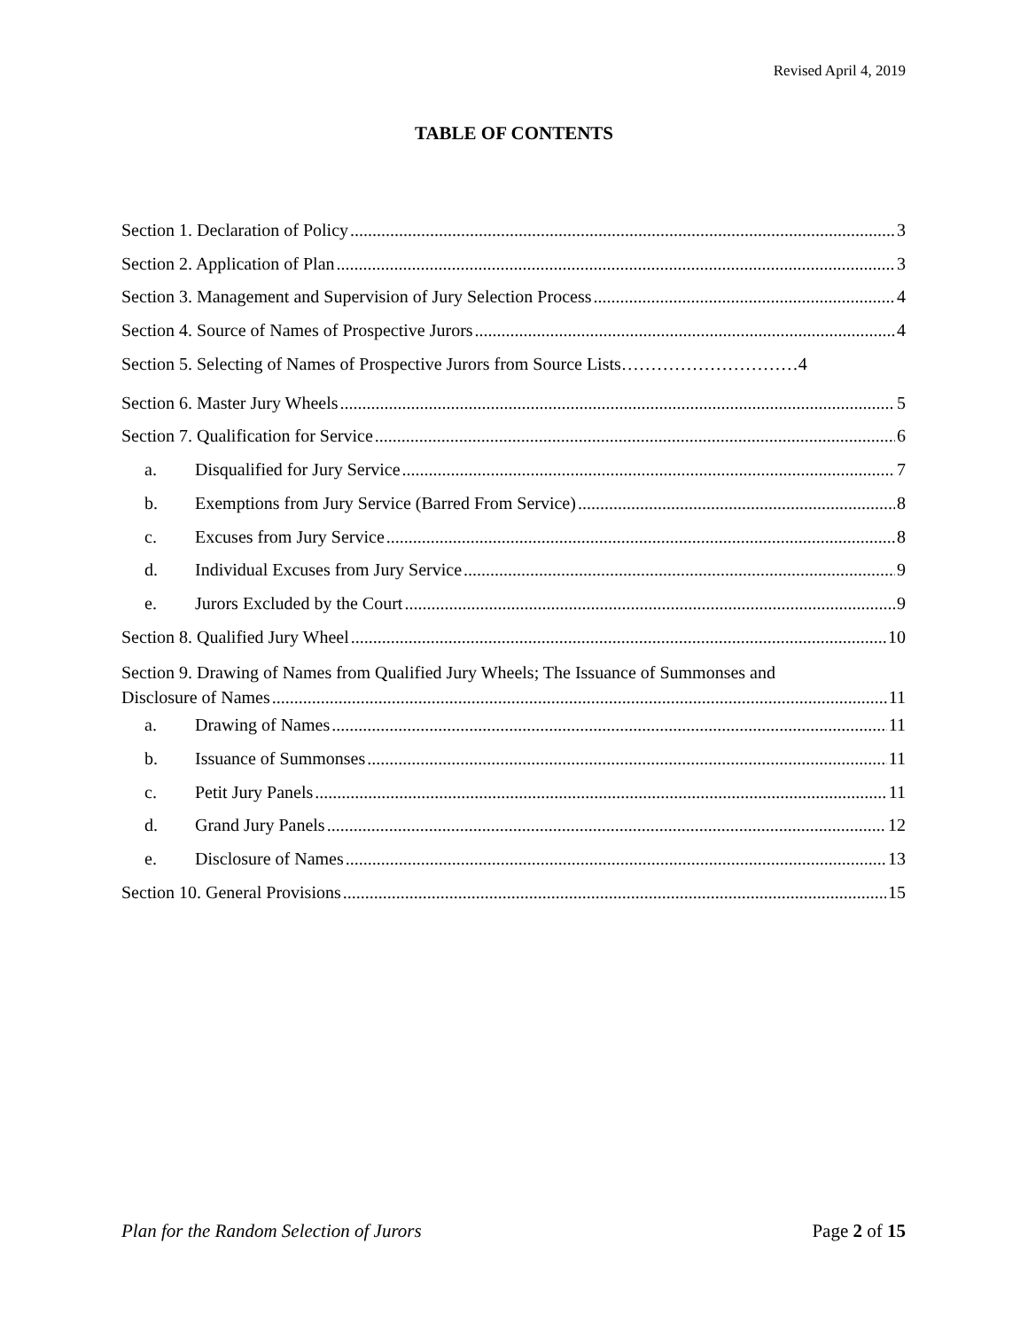Revised April 4, 2019
TABLE OF CONTENTS
Section 1. Declaration of Policy 3
Section 2. Application of Plan 3
Section 3. Management and Supervision of Jury Selection Process 4
Section 4. Source of Names of Prospective Jurors 4
Section 5. Selecting of Names of Prospective Jurors from Source Lists…………………………4
Section 6. Master Jury Wheels 5
Section 7. Qualification for Service 6
a. Disqualified for Jury Service 7
b. Exemptions from Jury Service (Barred From Service) 8
c. Excuses from Jury Service 8
d. Individual Excuses from Jury Service 9
e. Jurors Excluded by the Court 9
Section 8. Qualified Jury Wheel 10
Section 9. Drawing of Names from Qualified Jury Wheels; The Issuance of Summonses and
Disclosure of Names 11
a. Drawing of Names 11
b. Issuance of Summonses 11
c. Petit Jury Panels 11
d. Grand Jury Panels 12
e. Disclosure of Names 13
Section 10. General Provisions 15
Plan for the Random Selection of Jurors Page 2 of 15